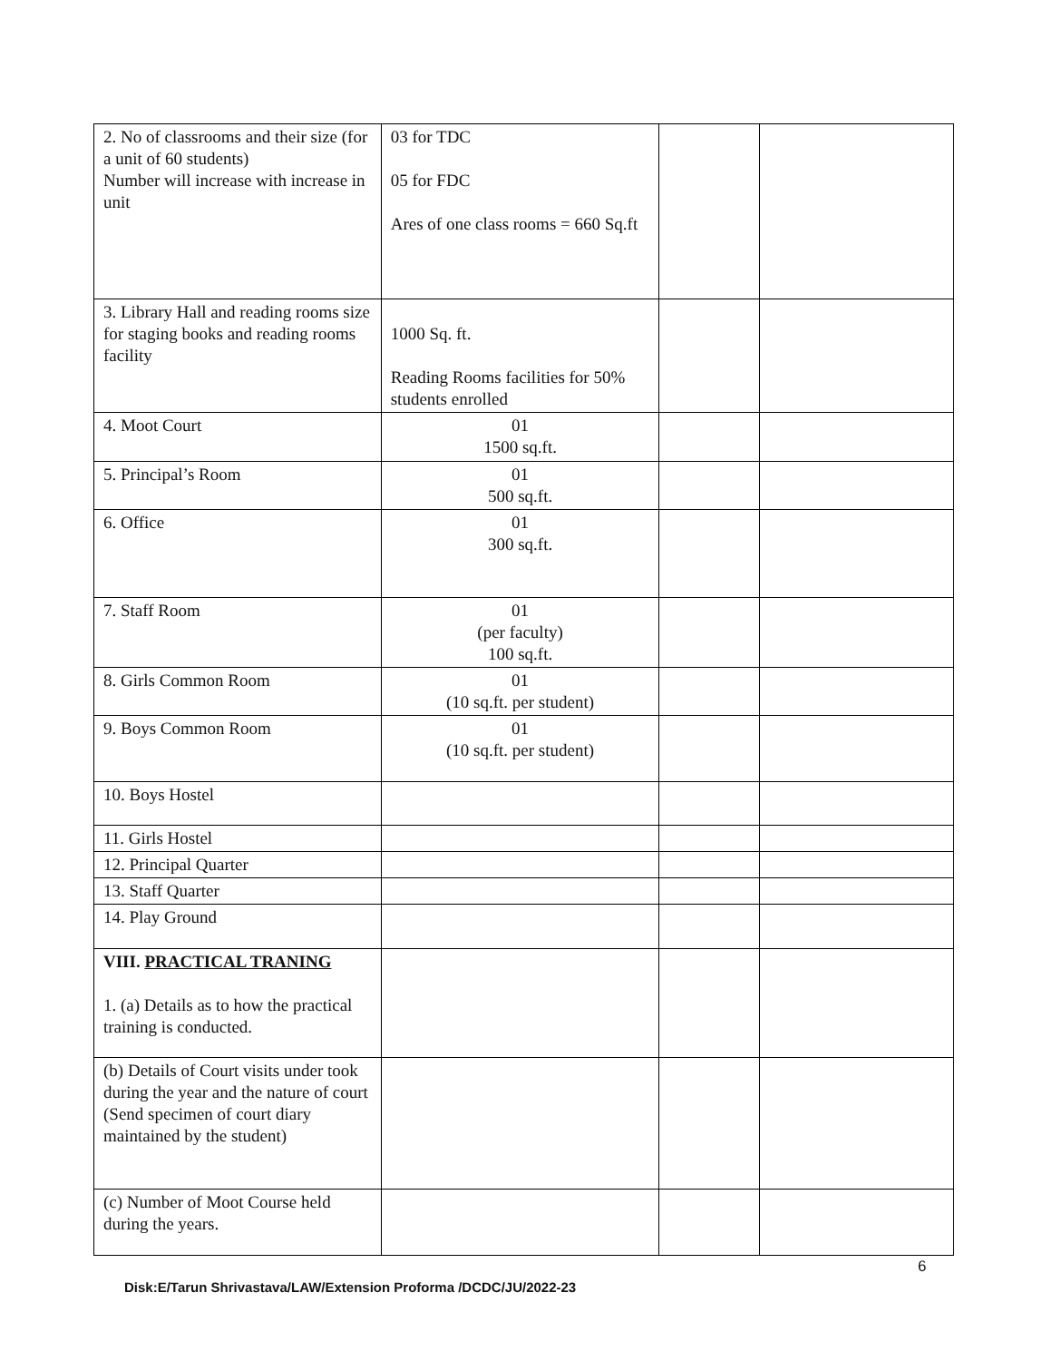| 2. No of classrooms and their size (for a unit of 60 students) Number will increase with increase in unit | 03 for TDC 05 for FDC Ares of one class rooms = 660 Sq.ft | | |
| 3. Library Hall and reading rooms size for staging books and reading rooms facility | 1000 Sq. ft. Reading Rooms facilities for 50% students enrolled | | |
| 4. Moot Court | 01 1500 sq.ft. | | |
| 5. Principal’s Room | 01 500 sq.ft. | | |
| 6. Office | 01 300 sq.ft. | | |
| 7. Staff Room | 01 (per faculty) 100 sq.ft. | | |
| 8. Girls Common Room | 01 (10 sq.ft. per student) | | |
| 9. Boys Common Room | 01 (10 sq.ft. per student) | | |
| 10. Boys Hostel | | | |
| 11. Girls Hostel | | | |
| 12. Principal Quarter | | | |
| 13. Staff Quarter | | | |
| 14. Play Ground | | | |
| VIII. PRACTICAL TRANING 1. (a) Details as to how the practical training is conducted. | | | |
| (b) Details of Court visits under took during the year and the nature of court (Send specimen of court diary maintained by the student) | | | |
| (c) Number of Moot Course held during the years. | | | |
6
Disk:E/Tarun Shrivastava/LAW/Extension Proforma /DCDC/JU/2022-23